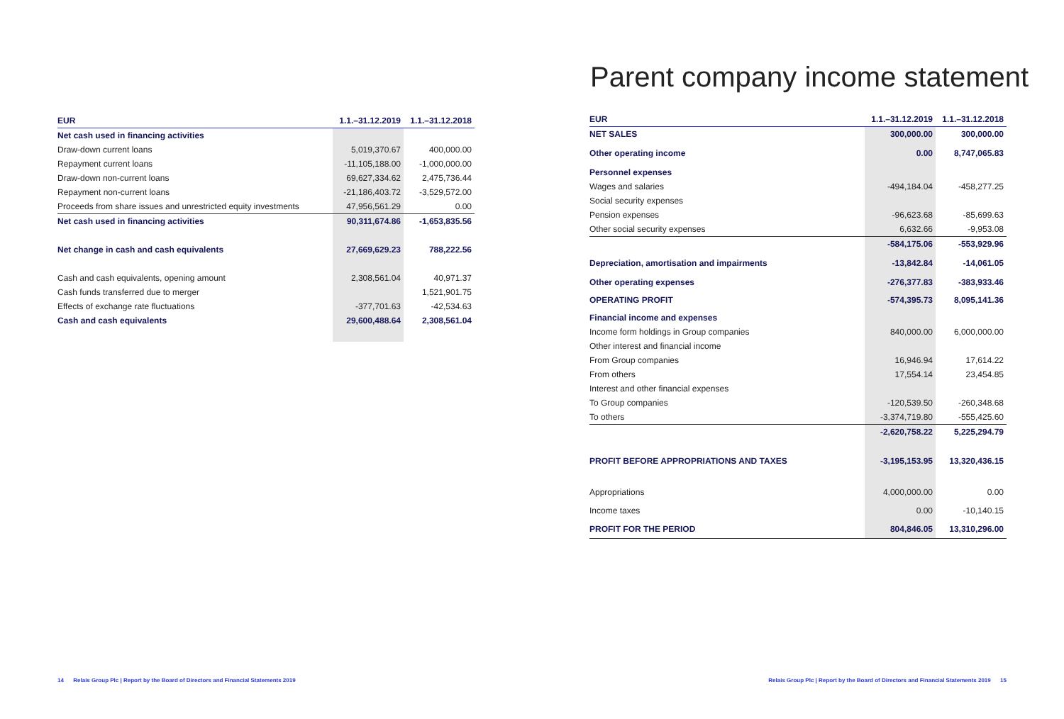| EUR | 1.1.–31.12.2019 | 1.1.–31.12.2018 |
| --- | --- | --- |
| Net cash used in financing activities | | |
| Draw-down current loans | 5,019,370.67 | 400,000.00 |
| Repayment current loans | -11,105,188.00 | -1,000,000.00 |
| Draw-down non-current loans | 69,627,334.62 | 2,475,736.44 |
| Repayment non-current loans | -21,186,403.72 | -3,529,572.00 |
| Proceeds from share issues and unrestricted equity investments | 47,956,561.29 | 0.00 |
| Net cash used in financing activities | 90,311,674.86 | -1,653,835.56 |
| Net change in cash and cash equivalents | 27,669,629.23 | 788,222.56 |
| Cash and cash equivalents, opening amount | 2,308,561.04 | 40,971.37 |
| Cash funds transferred due to merger | | 1,521,901.75 |
| Effects of exchange rate fluctuations | -377,701.63 | -42,534.63 |
| Cash and cash equivalents | 29,600,488.64 | 2,308,561.04 |
14 Relais Group Plc | Report by the Board of Directors and Financial Statements 2019
Parent company income statement
| EUR | 1.1.–31.12.2019 | 1.1.–31.12.2018 |
| --- | --- | --- |
| NET SALES | 300,000.00 | 300,000.00 |
| Other operating income | 0.00 | 8,747,065.83 |
| Personnel expenses | | |
| Wages and salaries | -494,184.04 | -458,277.25 |
| Social security expenses | | |
| Pension expenses | -96,623.68 | -85,699.63 |
| Other social security expenses | 6,632.66 | -9,953.08 |
| | -584,175.06 | -553,929.96 |
| Depreciation, amortisation and impairments | -13,842.84 | -14,061.05 |
| Other operating expenses | -276,377.83 | -383,933.46 |
| OPERATING PROFIT | -574,395.73 | 8,095,141.36 |
| Financial income and expenses | | |
| Income form holdings in Group companies | 840,000.00 | 6,000,000.00 |
| Other interest and financial income | | |
| From Group companies | 16,946.94 | 17,614.22 |
| From others | 17,554.14 | 23,454.85 |
| Interest and other financial expenses | | |
| To Group companies | -120,539.50 | -260,348.68 |
| To others | -3,374,719.80 | -555,425.60 |
| | -2,620,758.22 | 5,225,294.79 |
| PROFIT BEFORE APPROPRIATIONS AND TAXES | -3,195,153.95 | 13,320,436.15 |
| Appropriations | 4,000,000.00 | 0.00 |
| Income taxes | 0.00 | -10,140.15 |
| PROFIT FOR THE PERIOD | 804,846.05 | 13,310,296.00 |
Relais Group Plc | Report by the Board of Directors and Financial Statements 2019 15